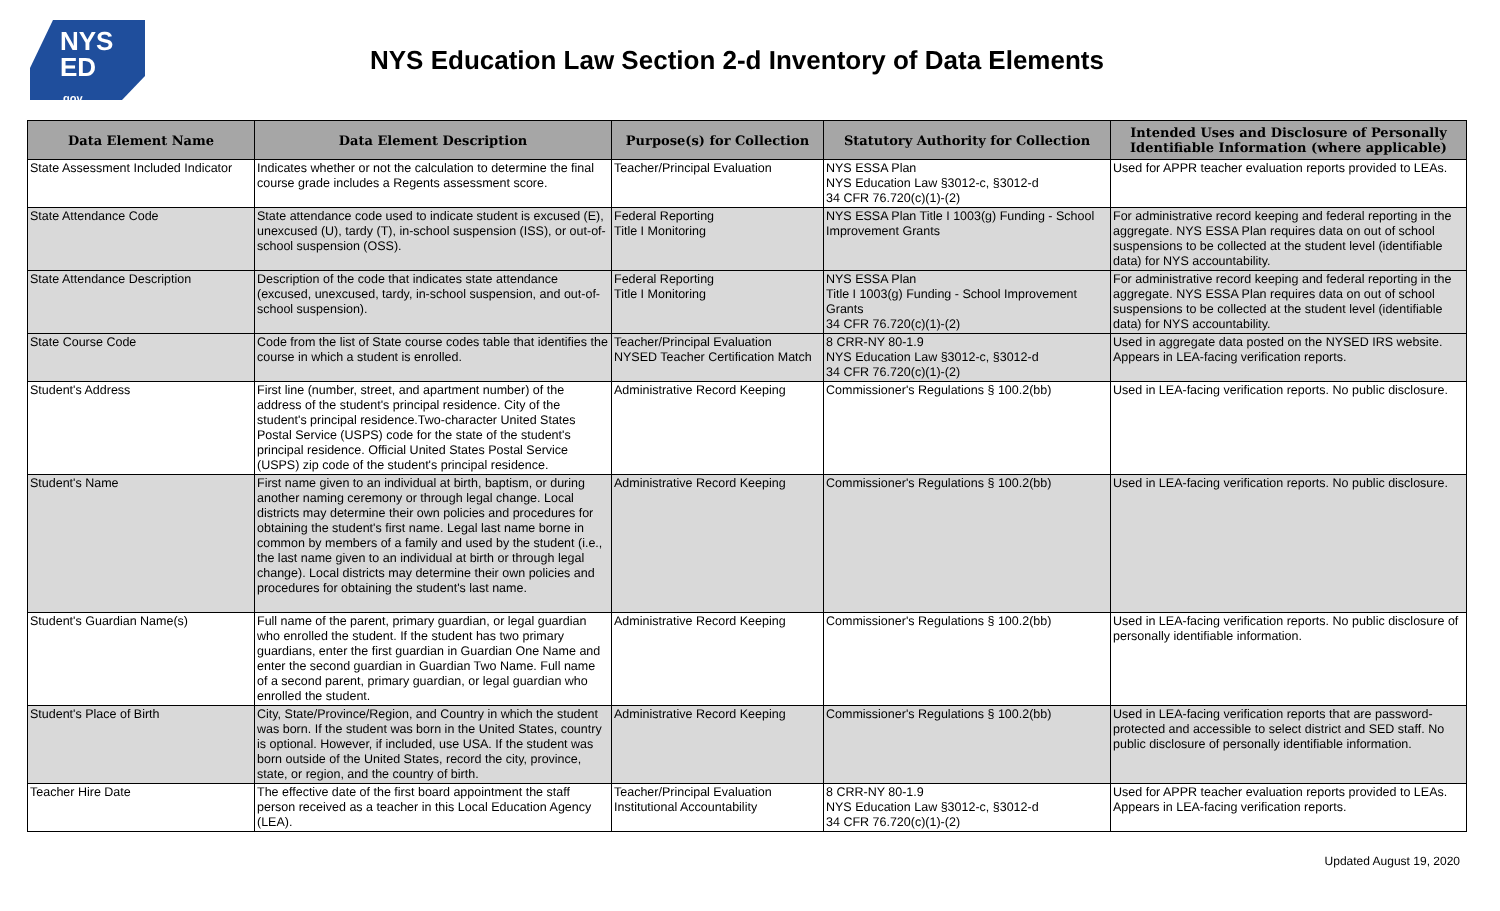NYS
ED
.gov
NYS Education Law Section 2-d Inventory of Data Elements
| Data Element Name | Data Element Description | Purpose(s) for Collection | Statutory Authority for Collection | Intended Uses and Disclosure of Personally Identifiable Information (where applicable) |
| --- | --- | --- | --- | --- |
| State Assessment Included Indicator | Indicates whether or not the calculation to determine the final course grade includes a Regents assessment score. | Teacher/Principal Evaluation | NYS ESSA Plan NYS Education Law §3012-c, §3012-d 34 CFR 76.720(c)(1)-(2) | Used for APPR teacher evaluation reports provided to LEAs. |
| State Attendance Code | State attendance code used to indicate student is excused (E), unexcused (U), tardy (T), in-school suspension (ISS), or out-of-school suspension (OSS). | Federal Reporting Title I Monitoring | NYS ESSA Plan Title I 1003(g) Funding - School Improvement Grants | For administrative record keeping and federal reporting in the aggregate. NYS ESSA Plan requires data on out of school suspensions to be collected at the student level (identifiable data) for NYS accountability. |
| State Attendance Description | Description of the code that indicates state attendance (excused, unexcused, tardy, in-school suspension, and out-of-school suspension). | Federal Reporting Title I Monitoring | NYS ESSA Plan Title I 1003(g) Funding - School Improvement Grants 34 CFR 76.720(c)(1)-(2) | For administrative record keeping and federal reporting in the aggregate. NYS ESSA Plan requires data on out of school suspensions to be collected at the student level (identifiable data) for NYS accountability. |
| State Course Code | Code from the list of State course codes table that identifies the course in which a student is enrolled. | Teacher/Principal Evaluation NYSED Teacher Certification Match | 8 CRR-NY 80-1.9 NYS Education Law §3012-c, §3012-d 34 CFR 76.720(c)(1)-(2) | Used in aggregate data posted on the NYSED IRS website. Appears in LEA-facing verification reports. |
| Student's Address | First line (number, street, and apartment number) of the address of the student's principal residence. City of the student's principal residence.Two-character United States Postal Service (USPS) code for the state of the student's principal residence. Official United States Postal Service (USPS) zip code of the student's principal residence. | Administrative Record Keeping | Commissioner's Regulations § 100.2(bb) | Used in LEA-facing verification reports. No public disclosure. |
| Student's Name | First name given to an individual at birth, baptism, or during another naming ceremony or through legal change. Local districts may determine their own policies and procedures for obtaining the student's first name. Legal last name borne in common by members of a family and used by the student (i.e., the last name given to an individual at birth or through legal change). Local districts may determine their own policies and procedures for obtaining the student's last name. | Administrative Record Keeping | Commissioner's Regulations § 100.2(bb) | Used in LEA-facing verification reports. No public disclosure. |
| Student's Guardian Name(s) | Full name of the parent, primary guardian, or legal guardian who enrolled the student. If the student has two primary guardians, enter the first guardian in Guardian One Name and enter the second guardian in Guardian Two Name. Full name of a second parent, primary guardian, or legal guardian who enrolled the student. | Administrative Record Keeping | Commissioner's Regulations § 100.2(bb) | Used in LEA-facing verification reports. No public disclosure of personally identifiable information. |
| Student's Place of Birth | City, State/Province/Region, and Country in which the student was born. If the student was born in the United States, country is optional. However, if included, use USA. If the student was born outside of the United States, record the city, province, state, or region, and the country of birth. | Administrative Record Keeping | Commissioner's Regulations § 100.2(bb) | Used in LEA-facing verification reports that are password-protected and accessible to select district and SED staff. No public disclosure of personally identifiable information. |
| Teacher Hire Date | The effective date of the first board appointment the staff person received as a teacher in this Local Education Agency (LEA). | Teacher/Principal Evaluation Institutional Accountability | 8 CRR-NY 80-1.9 NYS Education Law §3012-c, §3012-d 34 CFR 76.720(c)(1)-(2) | Used for APPR teacher evaluation reports provided to LEAs. Appears in LEA-facing verification reports. |
Updated August 19, 2020